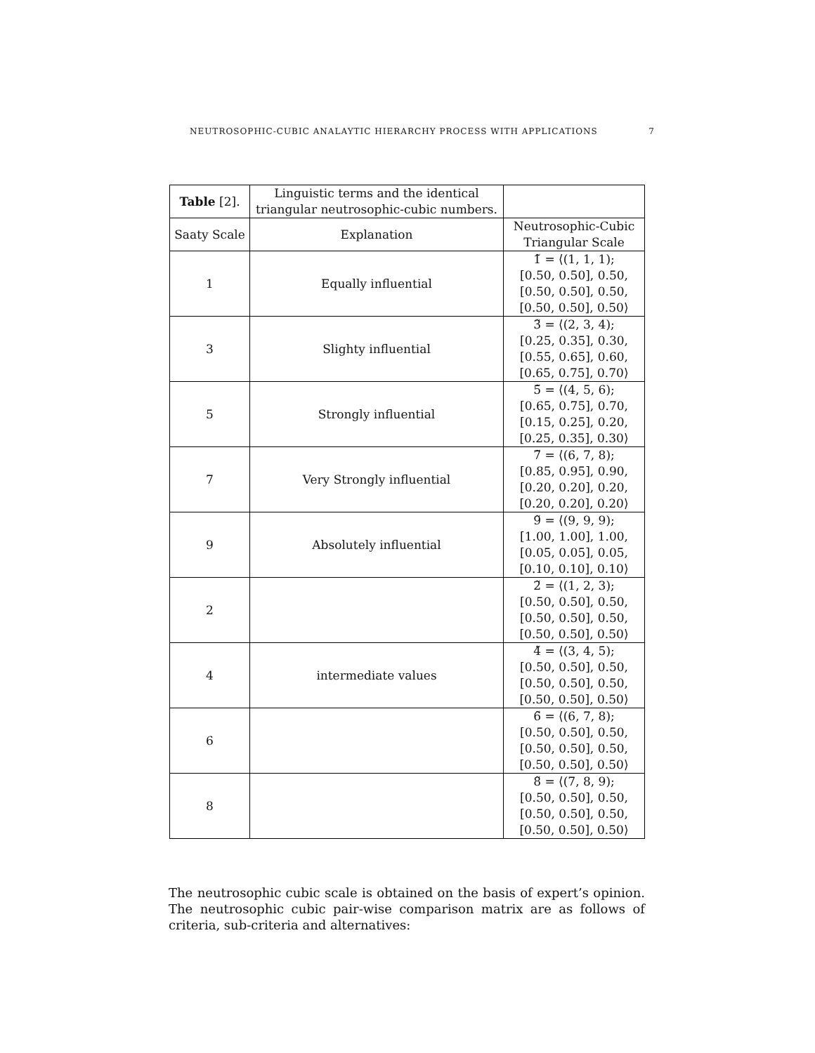NEUTROSOPHIC-CUBIC ANALAYTIC HIERARCHY PROCESS WITH APPLICATIONS 7
| Table [2]. | Linguistic terms and the identical triangular neutrosophic-cubic numbers. | |
| --- | --- | --- |
| Saaty Scale | Explanation | Neutrosophic-Cubic Triangular Scale |
| 1 | Equally influential | 1̃ = ⟨(1, 1, 1); [0.50, 0.50], 0.50, [0.50, 0.50], 0.50, [0.50, 0.50], 0.50⟩ |
| 3 | Slighty influential | 3̃ = ⟨(2, 3, 4); [0.25, 0.35], 0.30, [0.55, 0.65], 0.60, [0.65, 0.75], 0.70⟩ |
| 5 | Strongly influential | 5̃ = ⟨(4, 5, 6); [0.65, 0.75], 0.70, [0.15, 0.25], 0.20, [0.25, 0.35], 0.30⟩ |
| 7 | Very Strongly influential | 7̃ = ⟨(6, 7, 8); [0.85, 0.95], 0.90, [0.20, 0.20], 0.20, [0.20, 0.20], 0.20⟩ |
| 9 | Absolutely influential | 9̃ = ⟨(9, 9, 9); [1.00, 1.00], 1.00, [0.05, 0.05], 0.05, [0.10, 0.10], 0.10⟩ |
| 2 | | 2̃ = ⟨(1, 2, 3); [0.50, 0.50], 0.50, [0.50, 0.50], 0.50, [0.50, 0.50], 0.50⟩ |
| 4 | intermediate values | 4̃ = ⟨(3, 4, 5); [0.50, 0.50], 0.50, [0.50, 0.50], 0.50, [0.50, 0.50], 0.50⟩ |
| 6 | | 6̃ = ⟨(6, 7, 8); [0.50, 0.50], 0.50, [0.50, 0.50], 0.50, [0.50, 0.50], 0.50⟩ |
| 8 | | 8̃ = ⟨(7, 8, 9); [0.50, 0.50], 0.50, [0.50, 0.50], 0.50, [0.50, 0.50], 0.50⟩ |
The neutrosophic cubic scale is obtained on the basis of expert’s opinion. The neutrosophic cubic pair-wise comparison matrix are as follows of criteria, sub-criteria and alternatives: